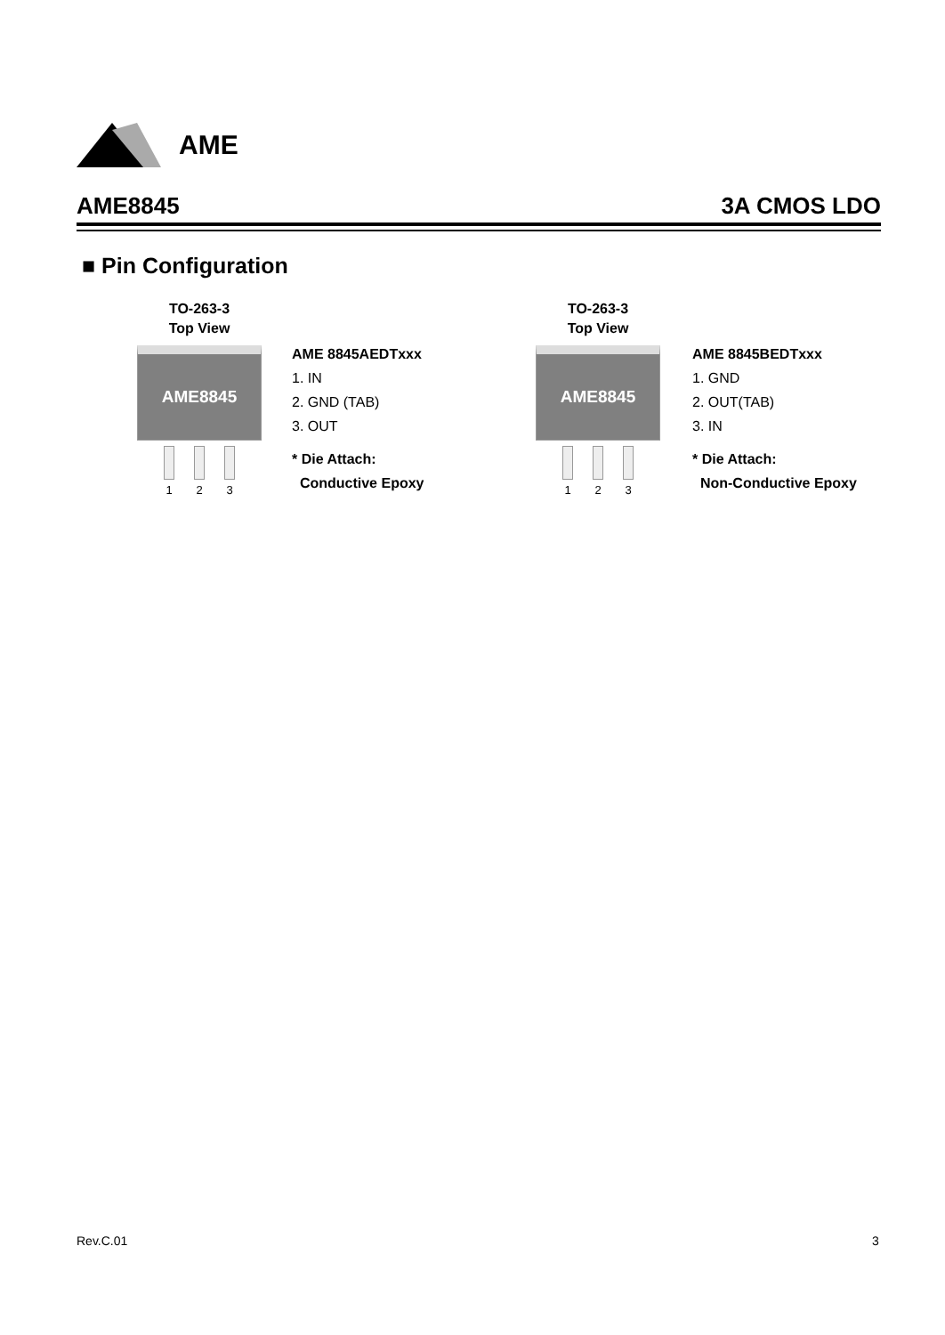AME
AME8845 3A CMOS LDO
■ Pin Configuration
TO-263-3
Top View
AME8845
1 2 3
AME 8845AEDTxxx
1. IN
2. GND (TAB)
3. OUT
* Die Attach:
Conductive Epoxy
TO-263-3
Top View
AME8845
1 2 3
AME 8845BEDTxxx
1. GND
2. OUT(TAB)
3. IN
* Die Attach:
Non-Conductive Epoxy
Rev.C.01 3